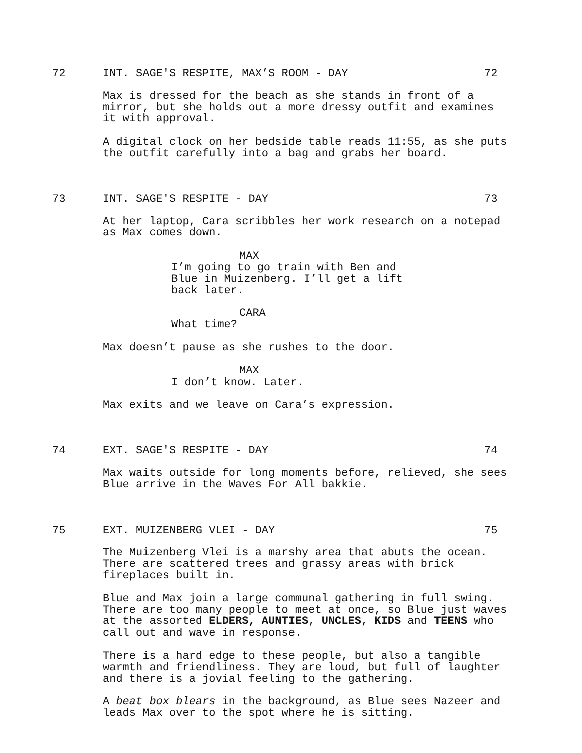72 INT. SAGE'S RESPITE, MAX’S ROOM - DAY 72
Max is dressed for the beach as she stands in front of a
mirror, but she holds out a more dressy outfit and examines
it with approval.
A digital clock on her bedside table reads 11:55, as she puts
the outfit carefully into a bag and grabs her board.
73 INT. SAGE'S RESPITE - DAY 73
At her laptop, Cara scribbles her work research on a notepad
as Max comes down.
MAX
I’m going to go train with Ben and
Blue in Muizenberg. I’ll get a lift
back later.
CARA
What time?
Max doesn’t pause as she rushes to the door.
MAX
I don’t know. Later.
Max exits and we leave on Cara’s expression.
74 EXT. SAGE'S RESPITE - DAY 74
Max waits outside for long moments before, relieved, she sees
Blue arrive in the Waves For All bakkie.
75 EXT. MUIZENBERG VLEI - DAY 75
The Muizenberg Vlei is a marshy area that abuts the ocean.
There are scattered trees and grassy areas with brick
fireplaces built in.
Blue and Max join a large communal gathering in full swing.
There are too many people to meet at once, so Blue just waves
at the assorted ELDERS, AUNTIES, UNCLES, KIDS and TEENS who
call out and wave in response.
There is a hard edge to these people, but also a tangible
warmth and friendliness. They are loud, but full of laughter
and there is a jovial feeling to the gathering.
A beat box blears in the background, as Blue sees Nazeer and
leads Max over to the spot where he is sitting.